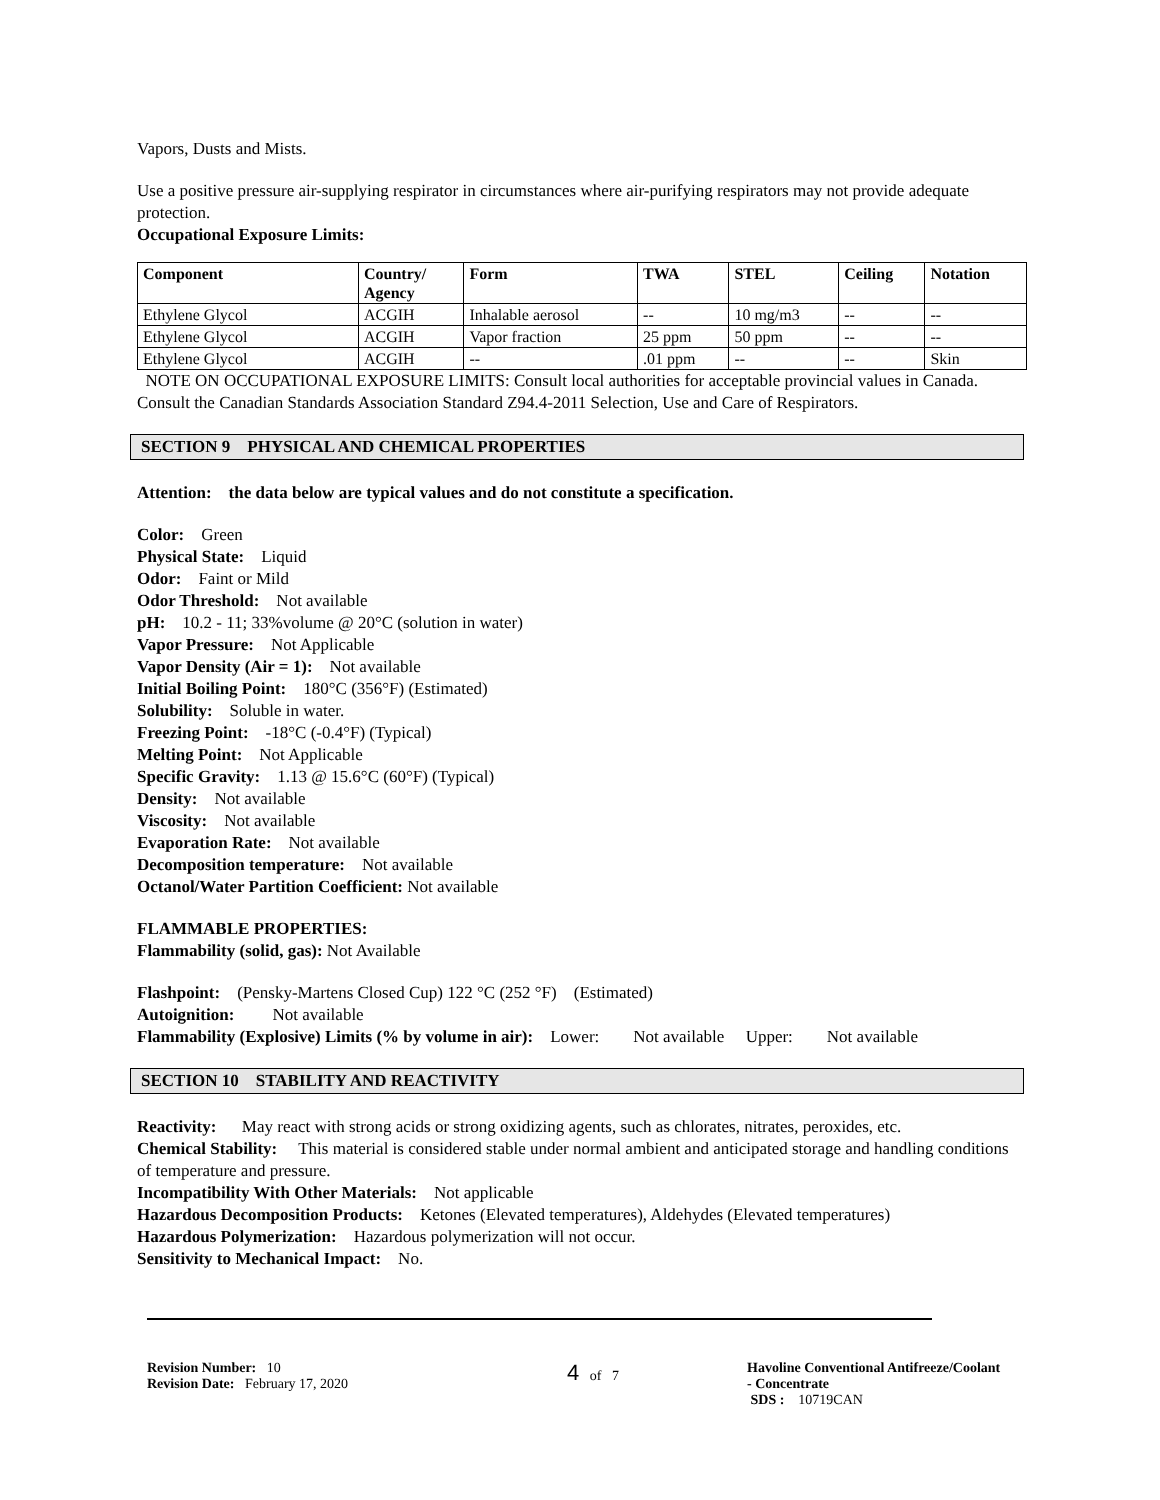Vapors, Dusts and Mists.
Use a positive pressure air-supplying respirator in circumstances where air-purifying respirators may not provide adequate protection.
Occupational Exposure Limits:
| Component | Country/ Agency | Form | TWA | STEL | Ceiling | Notation |
| --- | --- | --- | --- | --- | --- | --- |
| Ethylene Glycol | ACGIH | Inhalable aerosol | -- | 10 mg/m3 | -- | -- |
| Ethylene Glycol | ACGIH | Vapor fraction | 25 ppm | 50 ppm | -- | -- |
| Ethylene Glycol | ACGIH | -- | .01 ppm | -- | -- | Skin |
NOTE ON OCCUPATIONAL EXPOSURE LIMITS: Consult local authorities for acceptable provincial values in Canada. Consult the Canadian Standards Association Standard Z94.4-2011 Selection, Use and Care of Respirators.
SECTION 9 PHYSICAL AND CHEMICAL PROPERTIES
Attention: the data below are typical values and do not constitute a specification.
Color: Green
Physical State: Liquid
Odor: Faint or Mild
Odor Threshold: Not available
pH: 10.2 - 11; 33%volume @ 20°C (solution in water)
Vapor Pressure: Not Applicable
Vapor Density (Air = 1): Not available
Initial Boiling Point: 180°C (356°F) (Estimated)
Solubility: Soluble in water.
Freezing Point: -18°C (-0.4°F) (Typical)
Melting Point: Not Applicable
Specific Gravity: 1.13 @ 15.6°C (60°F) (Typical)
Density: Not available
Viscosity: Not available
Evaporation Rate: Not available
Decomposition temperature: Not available
Octanol/Water Partition Coefficient: Not available
FLAMMABLE PROPERTIES:
Flammability (solid, gas): Not Available
Flashpoint: (Pensky-Martens Closed Cup) 122 °C (252 °F) (Estimated)
Autoignition: Not available
Flammability (Explosive) Limits (% by volume in air): Lower: Not available Upper: Not available
SECTION 10 STABILITY AND REACTIVITY
Reactivity: May react with strong acids or strong oxidizing agents, such as chlorates, nitrates, peroxides, etc.
Chemical Stability: This material is considered stable under normal ambient and anticipated storage and handling conditions of temperature and pressure.
Incompatibility With Other Materials: Not applicable
Hazardous Decomposition Products: Ketones (Elevated temperatures), Aldehydes (Elevated temperatures)
Hazardous Polymerization: Hazardous polymerization will not occur.
Sensitivity to Mechanical Impact: No.
Revision Number: 10
Revision Date: February 17, 2020
4 of 7 Havoline Conventional Antifreeze/Coolant
- Concentrate
SDS : 10719CAN